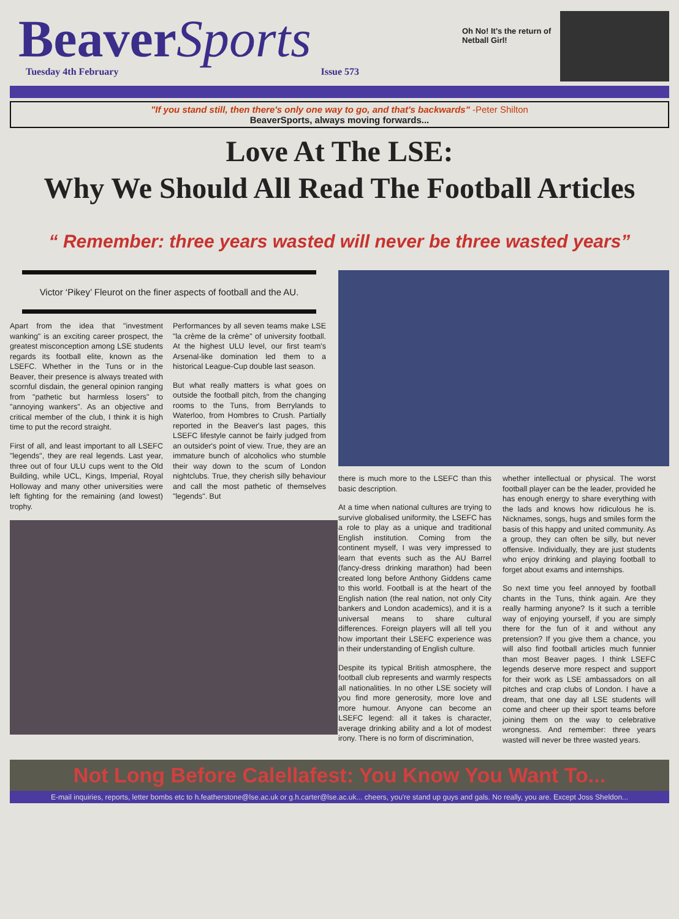BeaverSports
Tuesday 4th February Issue 573
Oh No! It's the return of Netball Girl!
"If you stand still, then there's only one way to go, and that's backwards" -Peter Shilton
BeaverSports, always moving forwards...
Love At The LSE:
Why We Should All Read The Football Articles
“ Remember: three years wasted will never be three wasted years”
Victor ‘Pikey’ Fleurot on the finer aspects of football and the AU.
Apart from the idea that "investment wanking" is an exciting career prospect, the greatest misconception among LSE students regards its football elite, known as the LSEFC. Whether in the Tuns or in the Beaver, their presence is always treated with scornful disdain, the general opinion ranging from "pathetic but harmless losers" to "annoying wankers". As an objective and critical member of the club, I think it is high time to put the record straight.
First of all, and least important to all LSEFC "legends", they are real legends. Last year, three out of four ULU cups went to the Old Building, while UCL, Kings, Imperial, Royal Holloway and many other universities were left fighting for the remaining (and lowest) trophy.
Performances by all seven teams make LSE "la crème de la crème" of university football. At the highest ULU level, our first team's Arsenal-like domination led them to a historical League-Cup double last season.
But what really matters is what goes on outside the football pitch, from the changing rooms to the Tuns, from Berrylands to Waterloo, from Hombres to Crush. Partially reported in the Beaver's last pages, this LSEFC lifestyle cannot be fairly judged from an outsider's point of view. True, they are an immature bunch of alcoholics who stumble their way down to the scum of London nightclubs. True, they cherish silly behaviour and call the most pathetic of themselves "legends". But
there is much more to the LSEFC than this basic description.
At a time when national cultures are trying to survive globalised uniformity, the LSEFC has a role to play as a unique and traditional English institution. Coming from the continent myself, I was very impressed to learn that events such as the AU Barrel (fancy-dress drinking marathon) had been created long before Anthony Giddens came to this world. Football is at the heart of the English nation (the real nation, not only City bankers and London academics), and it is a universal means to share cultural differences. Foreign players will all tell you how important their LSEFC experience was in their understanding of English culture.
Despite its typical British atmosphere, the football club represents and warmly respects all nationalities. In no other LSE society will you find more generosity, more love and more humour. Anyone can become an LSEFC legend: all it takes is character, average drinking ability and a lot of modest irony. There is no form of discrimination,
whether intellectual or physical. The worst football player can be the leader, provided he has enough energy to share everything with the lads and knows how ridiculous he is. Nicknames, songs, hugs and smiles form the basis of this happy and united community. As a group, they can often be silly, but never offensive. Individually, they are just students who enjoy drinking and playing football to forget about exams and internships.
So next time you feel annoyed by football chants in the Tuns, think again. Are they really harming anyone? Is it such a terrible way of enjoying yourself, if you are simply there for the fun of it and without any pretension? If you give them a chance, you will also find football articles much funnier than most Beaver pages. I think LSEFC legends deserve more respect and support for their work as LSE ambassadors on all pitches and crap clubs of London. I have a dream, that one day all LSE students will come and cheer up their sport teams before joining them on the way to celebrative wrongness. And remember: three years wasted will never be three wasted years.
Not Long Before Calellafest: You Know You Want To...
E-mail inquiries, reports, letter bombs etc to h.featherstone@lse.ac.uk or g.h.carter@lse.ac.uk... cheers, you're stand up guys and gals. No really, you are. Except Joss Sheldon...